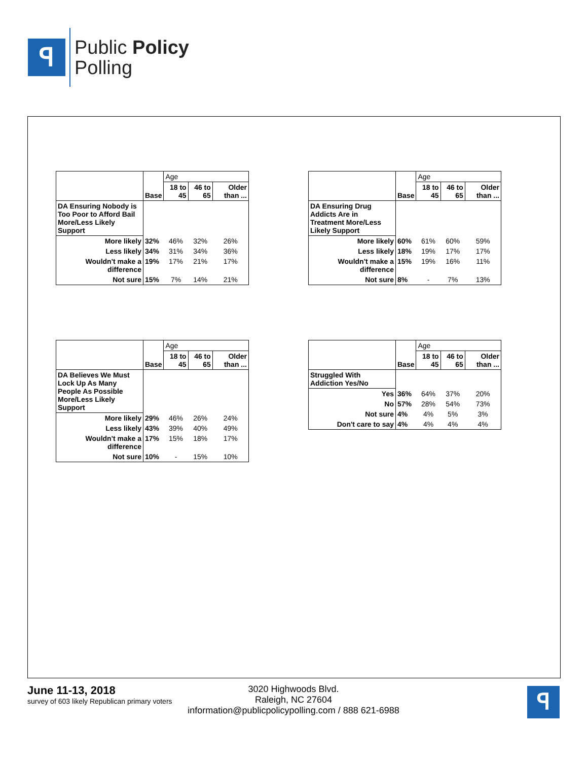ꟼ
Public Policy
Polling
| | Base | Age | | |
| | | 18 to 45 | 46 to 65 | Older than ... |
| DA Ensuring Nobody is Too Poor to Afford Bail More/Less Likely Support | | | | |
| More likely | 32% | 46% | 32% | 26% |
| Less likely | 34% | 31% | 34% | 36% |
| Wouldn't make a difference | 19% | 17% | 21% | 17% |
| Not sure | 15% | 7% | 14% | 21% |
| | Base | Age | | |
| | | 18 to 45 | 46 to 65 | Older than ... |
| DA Ensuring Drug Addicts Are in Treatment More/Less Likely Support | | | | |
| More likely | 60% | 61% | 60% | 59% |
| Less likely | 18% | 19% | 17% | 17% |
| Wouldn't make a difference | 15% | 19% | 16% | 11% |
| Not sure | 8% | - | 7% | 13% |
| | Base | Age | | |
| | | 18 to 45 | 46 to 65 | Older than ... |
| DA Believes We Must Lock Up As Many People As Possible More/Less Likely Support | | | | |
| More likely | 29% | 46% | 26% | 24% |
| Less likely | 43% | 39% | 40% | 49% |
| Wouldn't make a difference | 17% | 15% | 18% | 17% |
| Not sure | 10% | - | 15% | 10% |
| | Base | Age | | |
| | | 18 to 45 | 46 to 65 | Older than ... |
| Struggled With Addiction Yes/No | | | | |
| Yes | 36% | 64% | 37% | 20% |
| No | 57% | 28% | 54% | 73% |
| Not sure | 4% | 4% | 5% | 3% |
| Don't care to say | 4% | 4% | 4% | 4% |
June 11-13, 2018
survey of 603 likely Republican primary voters
3020 Highwoods Blvd.
Raleigh, NC 27604
information@publicpolicypolling.com / 888 621-6988
ꟼ